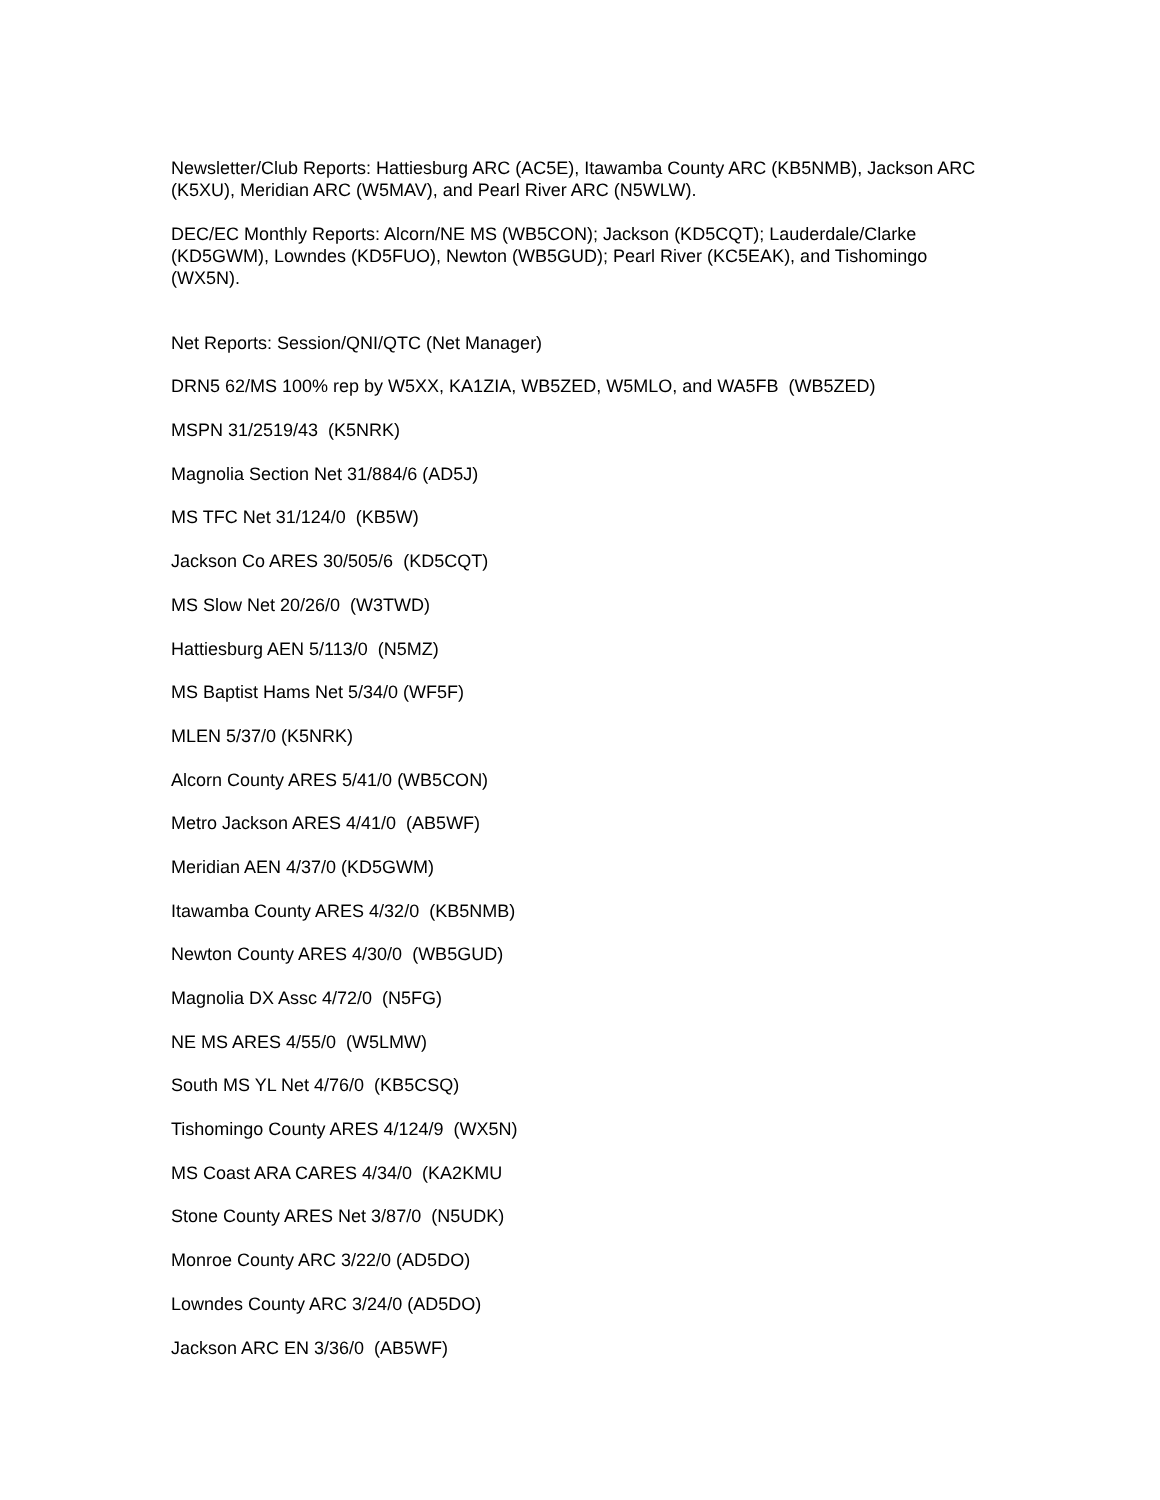Newsletter/Club Reports: Hattiesburg ARC (AC5E), Itawamba County ARC (KB5NMB), Jackson ARC (K5XU), Meridian ARC (W5MAV), and Pearl River ARC (N5WLW).
DEC/EC Monthly Reports: Alcorn/NE MS (WB5CON); Jackson (KD5CQT); Lauderdale/Clarke (KD5GWM), Lowndes (KD5FUO), Newton (WB5GUD); Pearl River (KC5EAK), and Tishomingo (WX5N).
Net Reports: Session/QNI/QTC (Net Manager)
DRN5 62/MS 100% rep by W5XX, KA1ZIA, WB5ZED, W5MLO, and WA5FB (WB5ZED)
MSPN 31/2519/43 (K5NRK)
Magnolia Section Net 31/884/6 (AD5J)
MS TFC Net 31/124/0 (KB5W)
Jackson Co ARES 30/505/6 (KD5CQT)
MS Slow Net 20/26/0 (W3TWD)
Hattiesburg AEN 5/113/0 (N5MZ)
MS Baptist Hams Net 5/34/0 (WF5F)
MLEN 5/37/0 (K5NRK)
Alcorn County ARES 5/41/0 (WB5CON)
Metro Jackson ARES 4/41/0 (AB5WF)
Meridian AEN 4/37/0 (KD5GWM)
Itawamba County ARES 4/32/0 (KB5NMB)
Newton County ARES 4/30/0 (WB5GUD)
Magnolia DX Assc 4/72/0 (N5FG)
NE MS ARES 4/55/0 (W5LMW)
South MS YL Net 4/76/0 (KB5CSQ)
Tishomingo County ARES 4/124/9 (WX5N)
MS Coast ARA CARES 4/34/0 (KA2KMU
Stone County ARES Net 3/87/0 (N5UDK)
Monroe County ARC 3/22/0 (AD5DO)
Lowndes County ARC 3/24/0 (AD5DO)
Jackson ARC EN 3/36/0 (AB5WF)